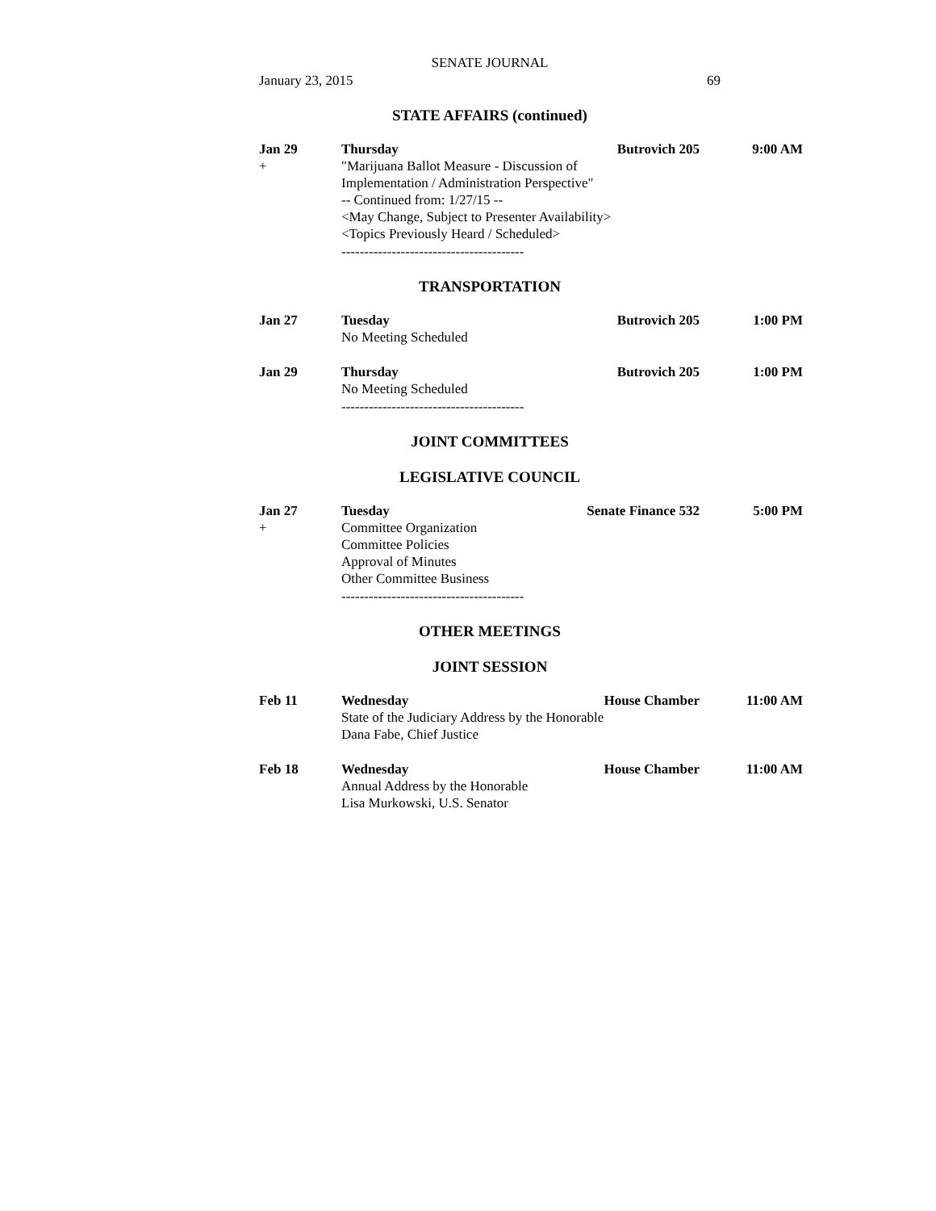SENATE JOURNAL
January 23, 2015 69
STATE AFFAIRS (continued)
Jan 29
+
Thursday Butrovich 205 9:00 AM
"Marijuana Ballot Measure - Discussion of
Implementation / Administration Perspective"
-- Continued from: 1/27/15 --
<May Change, Subject to Presenter Availability>
<Topics Previously Heard / Scheduled>
----------------------------------------
TRANSPORTATION
Jan 27 Tuesday Butrovich 205 1:00 PM
No Meeting Scheduled
Jan 29 Thursday Butrovich 205 1:00 PM
No Meeting Scheduled
----------------------------------------
JOINT COMMITTEES
LEGISLATIVE COUNCIL
Jan 27
+
Tuesday Senate Finance 532 5:00 PM
Committee Organization
Committee Policies
Approval of Minutes
Other Committee Business
----------------------------------------
OTHER MEETINGS
JOINT SESSION
Feb 11 Wednesday House Chamber 11:00 AM
State of the Judiciary Address by the Honorable
Dana Fabe, Chief Justice
Feb 18 Wednesday House Chamber 11:00 AM
Annual Address by the Honorable
Lisa Murkowski, U.S. Senator